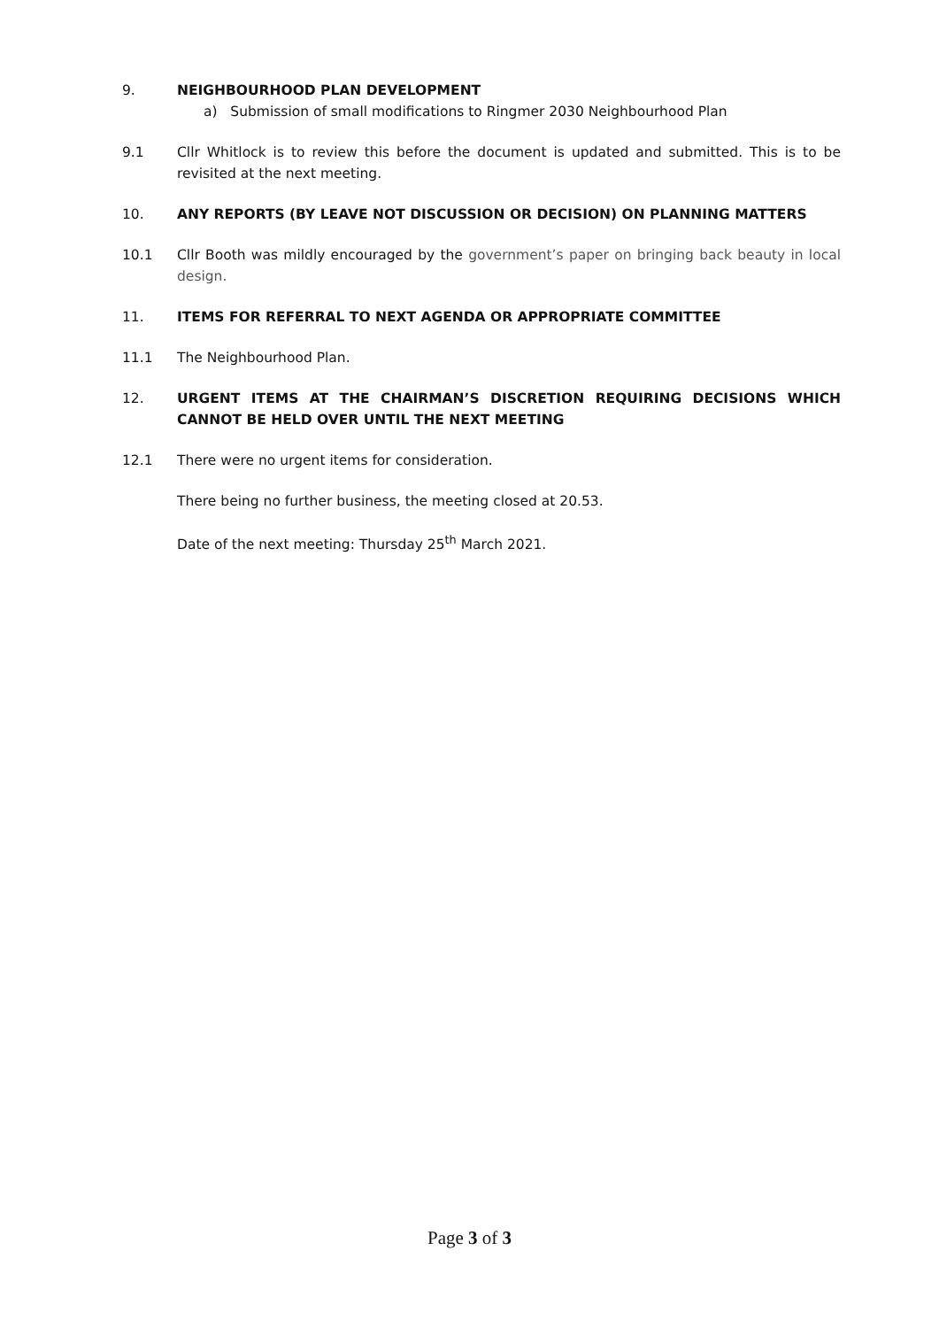9. NEIGHBOURHOOD PLAN DEVELOPMENT
a) Submission of small modifications to Ringmer 2030 Neighbourhood Plan
9.1 Cllr Whitlock is to review this before the document is updated and submitted. This is to be revisited at the next meeting.
10. ANY REPORTS (BY LEAVE NOT DISCUSSION OR DECISION) ON PLANNING MATTERS
10.1 Cllr Booth was mildly encouraged by the government’s paper on bringing back beauty in local design.
11. ITEMS FOR REFERRAL TO NEXT AGENDA OR APPROPRIATE COMMITTEE
11.1 The Neighbourhood Plan.
12. URGENT ITEMS AT THE CHAIRMAN’S DISCRETION REQUIRING DECISIONS WHICH CANNOT BE HELD OVER UNTIL THE NEXT MEETING
12.1 There were no urgent items for consideration.
There being no further business, the meeting closed at 20.53.
Date of the next meeting: Thursday 25<sup>th</sup> March 2021.
Page 3 of 3